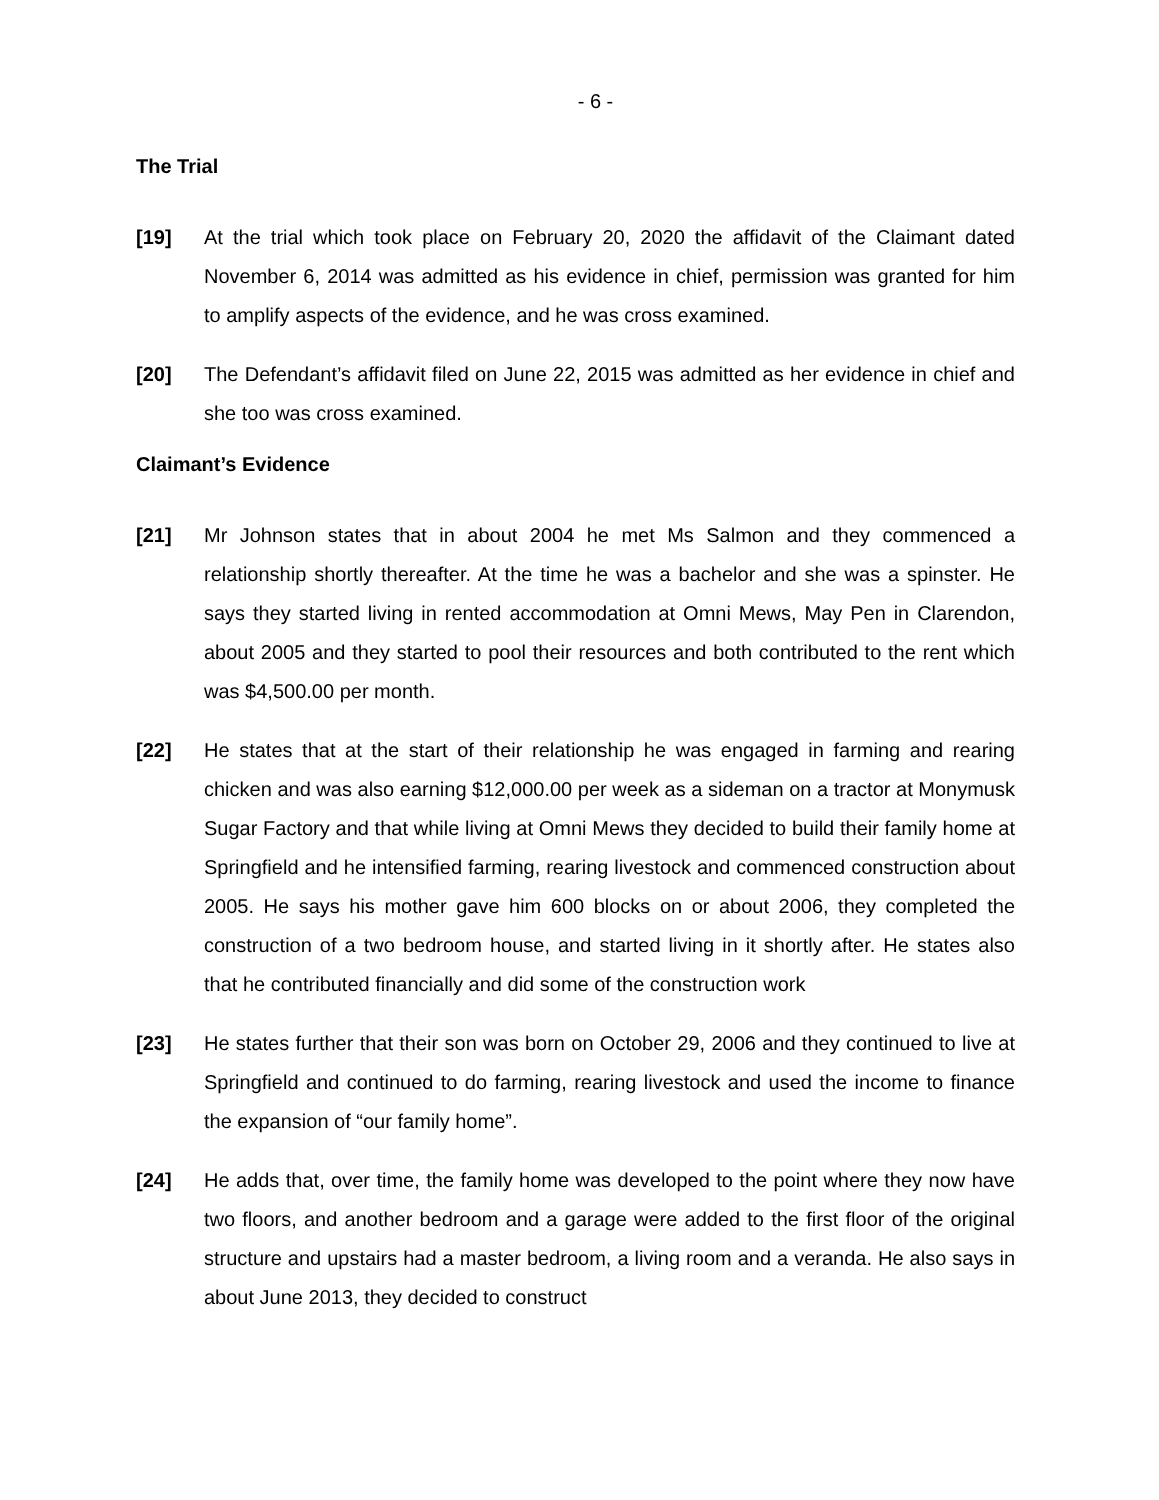- 6 -
The Trial
[19] At the trial which took place on February 20, 2020 the affidavit of the Claimant dated November 6, 2014 was admitted as his evidence in chief, permission was granted for him to amplify aspects of the evidence, and he was cross examined.
[20] The Defendant’s affidavit filed on June 22, 2015 was admitted as her evidence in chief and she too was cross examined.
Claimant’s Evidence
[21] Mr Johnson states that in about 2004 he met Ms Salmon and they commenced a relationship shortly thereafter. At the time he was a bachelor and she was a spinster. He says they started living in rented accommodation at Omni Mews, May Pen in Clarendon, about 2005 and they started to pool their resources and both contributed to the rent which was $4,500.00 per month.
[22] He states that at the start of their relationship he was engaged in farming and rearing chicken and was also earning $12,000.00 per week as a sideman on a tractor at Monymusk Sugar Factory and that while living at Omni Mews they decided to build their family home at Springfield and he intensified farming, rearing livestock and commenced construction about 2005. He says his mother gave him 600 blocks on or about 2006, they completed the construction of a two bedroom house, and started living in it shortly after. He states also that he contributed financially and did some of the construction work
[23] He states further that their son was born on October 29, 2006 and they continued to live at Springfield and continued to do farming, rearing livestock and used the income to finance the expansion of “our family home”.
[24] He adds that, over time, the family home was developed to the point where they now have two floors, and another bedroom and a garage were added to the first floor of the original structure and upstairs had a master bedroom, a living room and a veranda. He also says in about June 2013, they decided to construct